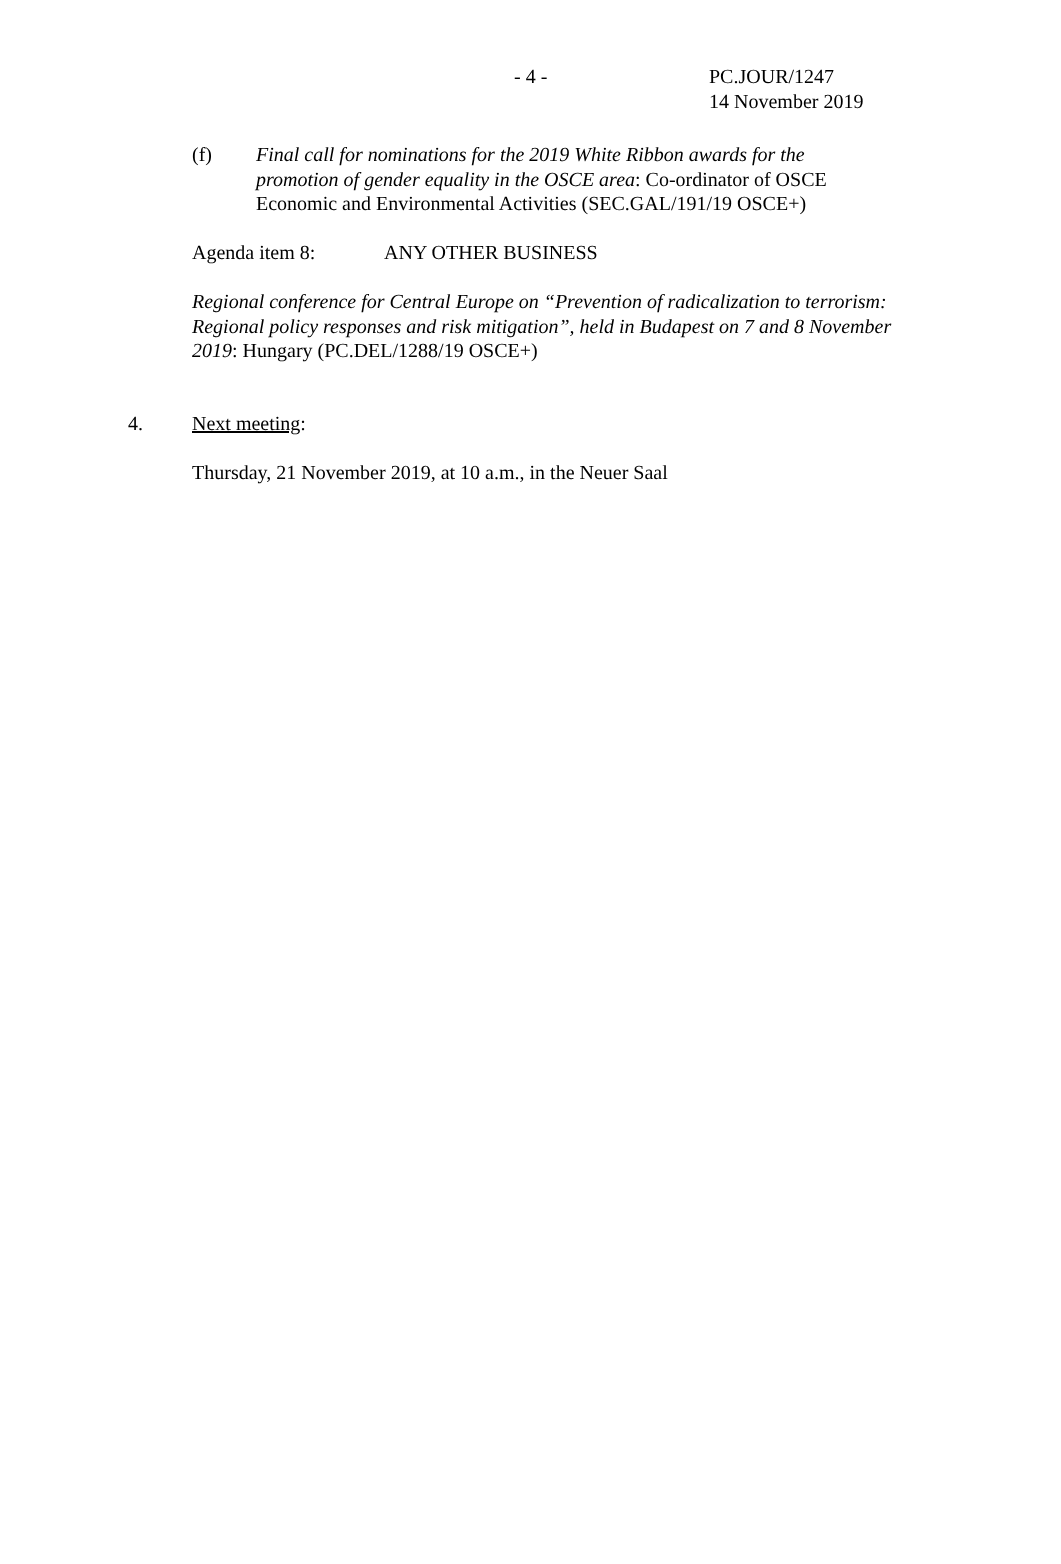- 4 -
PC.JOUR/1247
14 November 2019
(f) Final call for nominations for the 2019 White Ribbon awards for the promotion of gender equality in the OSCE area: Co-ordinator of OSCE Economic and Environmental Activities (SEC.GAL/191/19 OSCE+)
Agenda item 8: ANY OTHER BUSINESS
Regional conference for Central Europe on “Prevention of radicalization to terrorism: Regional policy responses and risk mitigation”, held in Budapest on 7 and 8 November 2019: Hungary (PC.DEL/1288/19 OSCE+)
4. Next meeting:
Thursday, 21 November 2019, at 10 a.m., in the Neuer Saal